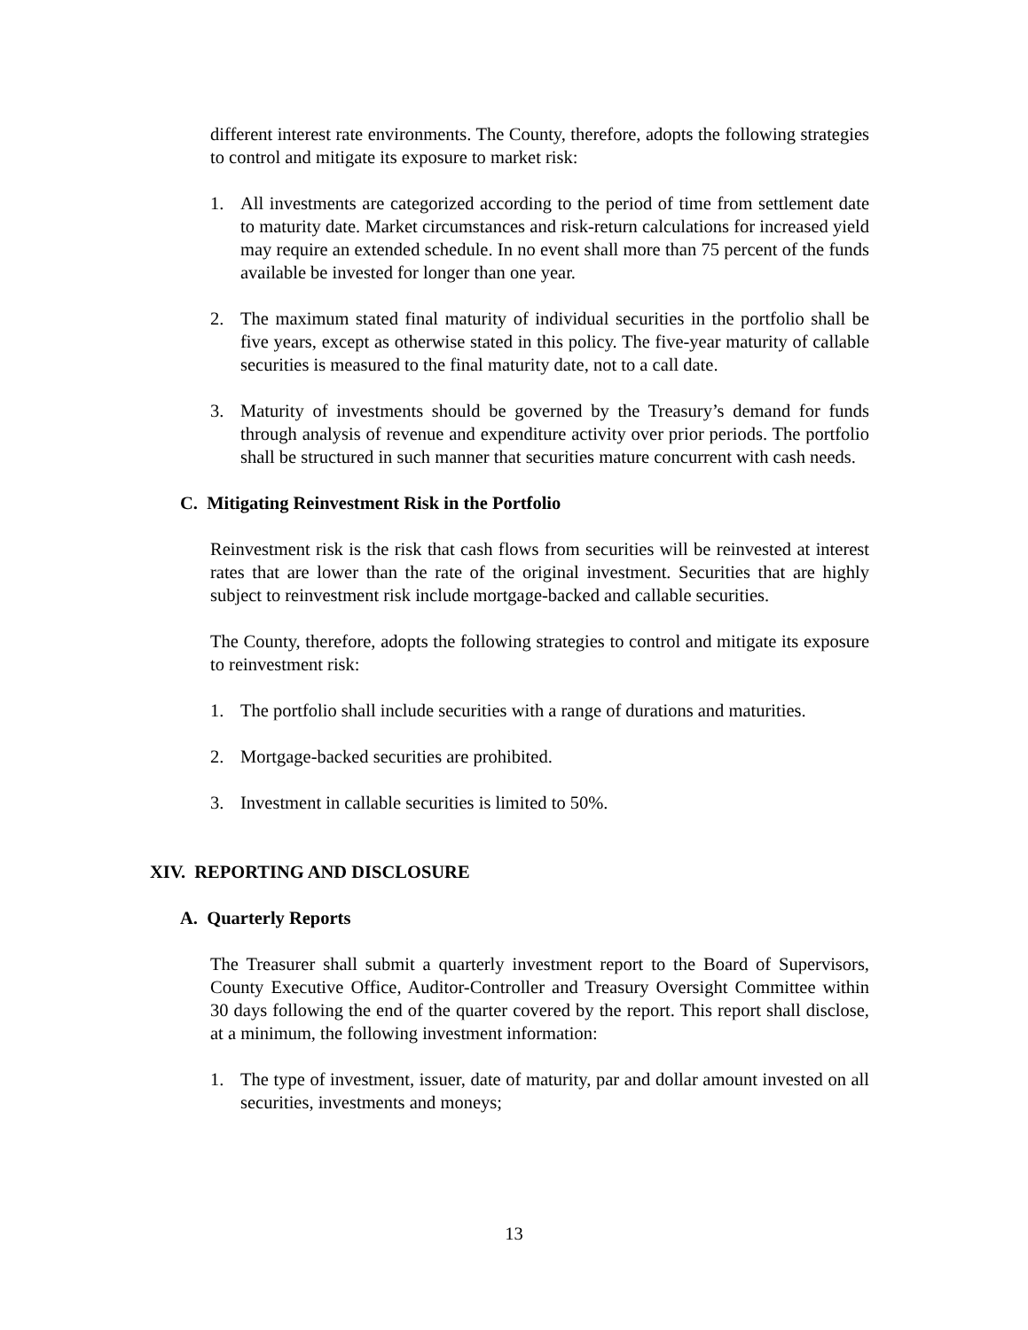different interest rate environments. The County, therefore, adopts the following strategies to control and mitigate its exposure to market risk:
1. All investments are categorized according to the period of time from settlement date to maturity date. Market circumstances and risk-return calculations for increased yield may require an extended schedule. In no event shall more than 75 percent of the funds available be invested for longer than one year.
2. The maximum stated final maturity of individual securities in the portfolio shall be five years, except as otherwise stated in this policy. The five-year maturity of callable securities is measured to the final maturity date, not to a call date.
3. Maturity of investments should be governed by the Treasury’s demand for funds through analysis of revenue and expenditure activity over prior periods. The portfolio shall be structured in such manner that securities mature concurrent with cash needs.
C. Mitigating Reinvestment Risk in the Portfolio
Reinvestment risk is the risk that cash flows from securities will be reinvested at interest rates that are lower than the rate of the original investment. Securities that are highly subject to reinvestment risk include mortgage-backed and callable securities.
The County, therefore, adopts the following strategies to control and mitigate its exposure to reinvestment risk:
1. The portfolio shall include securities with a range of durations and maturities.
2. Mortgage-backed securities are prohibited.
3. Investment in callable securities is limited to 50%.
XIV. REPORTING AND DISCLOSURE
A. Quarterly Reports
The Treasurer shall submit a quarterly investment report to the Board of Supervisors, County Executive Office, Auditor-Controller and Treasury Oversight Committee within 30 days following the end of the quarter covered by the report. This report shall disclose, at a minimum, the following investment information:
1. The type of investment, issuer, date of maturity, par and dollar amount invested on all securities, investments and moneys;
13